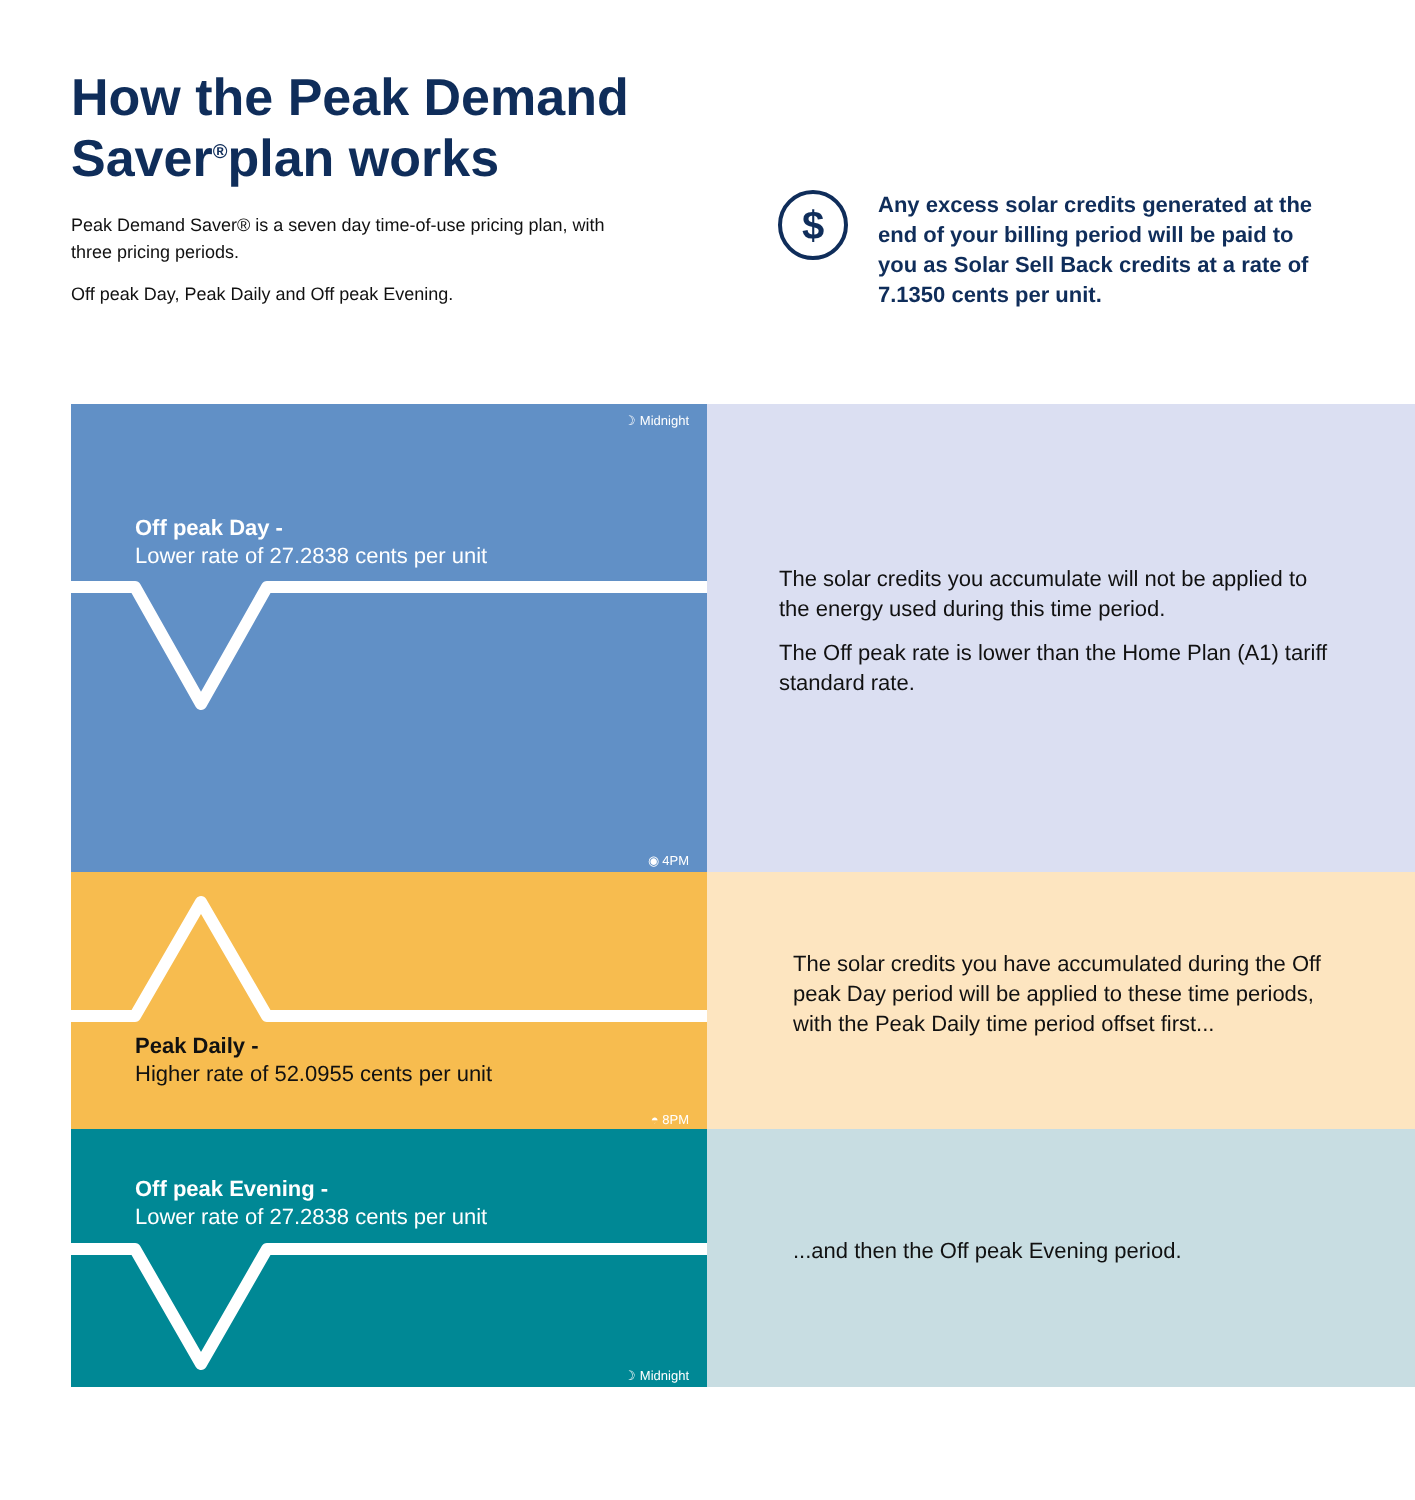How the Peak Demand
Saver<sup>®</sup>plan works
Peak Demand Saver® is a seven day time-of-use pricing plan, with three pricing periods.
Off peak Day, Peak Daily and Off peak Evening.
$
Any excess solar credits generated at the end of your billing period will be paid to you as Solar Sell Back credits at a rate of 7.1350 cents per unit.
☽ Midnight
Off peak Day -
Lower rate of 27.2838 cents per unit
◉ 4PM
The solar credits you accumulate will not be applied to the energy used during this time period.
The Off peak rate is lower than the Home Plan (A1) tariff standard rate.
Peak Daily -
Higher rate of 52.0955 cents per unit
◓ 8PM
The solar credits you have accumulated during the Off peak Day period will be applied to these time periods, with the Peak Daily time period offset first...
Off peak Evening -
Lower rate of 27.2838 cents per unit
☽ Midnight
...and then the Off peak Evening period.